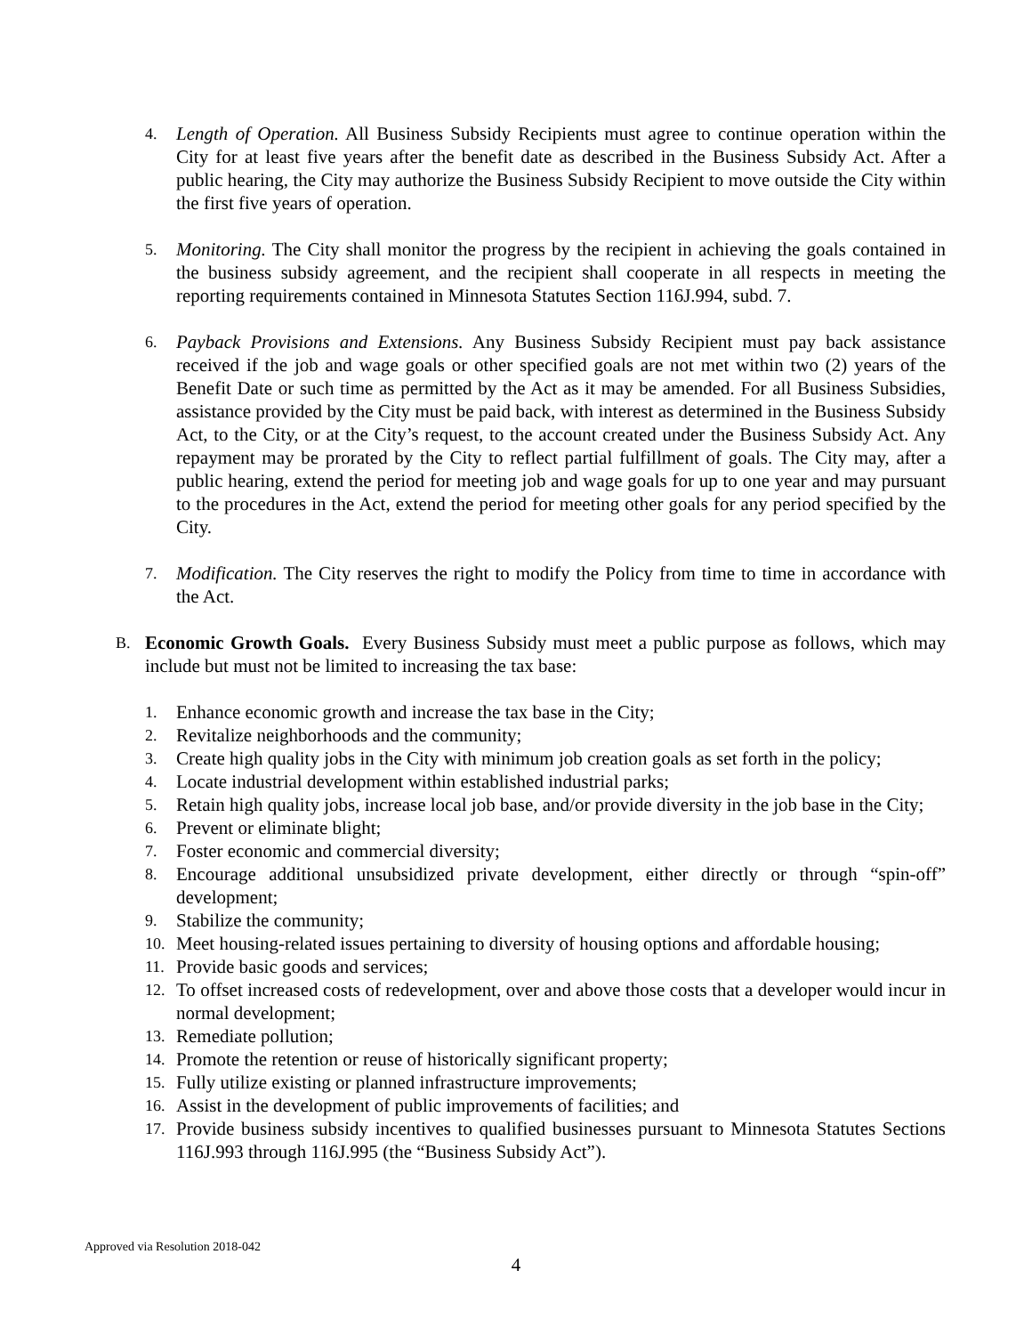4.
Length of Operation. All Business Subsidy Recipients must agree to continue operation within the City for at least five years after the benefit date as described in the Business Subsidy Act. After a public hearing, the City may authorize the Business Subsidy Recipient to move outside the City within the first five years of operation.
5.
Monitoring. The City shall monitor the progress by the recipient in achieving the goals contained in the business subsidy agreement, and the recipient shall cooperate in all respects in meeting the reporting requirements contained in Minnesota Statutes Section 116J.994, subd. 7.
6.
Payback Provisions and Extensions. Any Business Subsidy Recipient must pay back assistance received if the job and wage goals or other specified goals are not met within two (2) years of the Benefit Date or such time as permitted by the Act as it may be amended. For all Business Subsidies, assistance provided by the City must be paid back, with interest as determined in the Business Subsidy Act, to the City, or at the City’s request, to the account created under the Business Subsidy Act. Any repayment may be prorated by the City to reflect partial fulfillment of goals. The City may, after a public hearing, extend the period for meeting job and wage goals for up to one year and may pursuant to the procedures in the Act, extend the period for meeting other goals for any period specified by the City.
7.
Modification. The City reserves the right to modify the Policy from time to time in accordance with the Act.
B.
Economic Growth Goals. Every Business Subsidy must meet a public purpose as follows, which may include but must not be limited to increasing the tax base:
1.
Enhance economic growth and increase the tax base in the City;
2.
Revitalize neighborhoods and the community;
3.
Create high quality jobs in the City with minimum job creation goals as set forth in the policy;
4.
Locate industrial development within established industrial parks;
5.
Retain high quality jobs, increase local job base, and/or provide diversity in the job base in the City;
6.
Prevent or eliminate blight;
7.
Foster economic and commercial diversity;
8.
Encourage additional unsubsidized private development, either directly or through “spin-off” development;
9.
Stabilize the community;
10.
Meet housing-related issues pertaining to diversity of housing options and affordable housing;
11.
Provide basic goods and services;
12.
To offset increased costs of redevelopment, over and above those costs that a developer would incur in normal development;
13.
Remediate pollution;
14.
Promote the retention or reuse of historically significant property;
15.
Fully utilize existing or planned infrastructure improvements;
16.
Assist in the development of public improvements of facilities; and
17.
Provide business subsidy incentives to qualified businesses pursuant to Minnesota Statutes Sections 116J.993 through 116J.995 (the “Business Subsidy Act”).
Approved via Resolution 2018-042
4